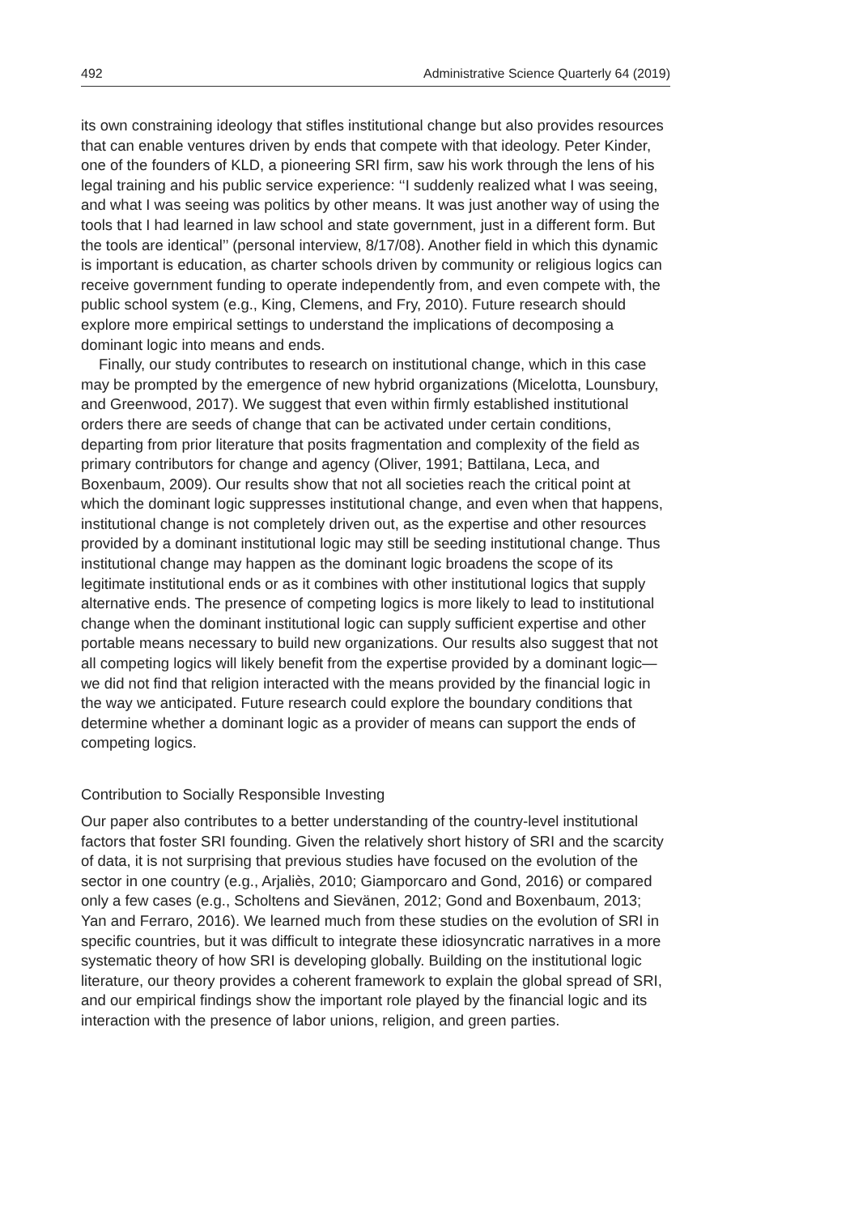492 Administrative Science Quarterly 64 (2019)
its own constraining ideology that stifles institutional change but also provides resources that can enable ventures driven by ends that compete with that ideology. Peter Kinder, one of the founders of KLD, a pioneering SRI firm, saw his work through the lens of his legal training and his public service experience: ‘‘I suddenly realized what I was seeing, and what I was seeing was politics by other means. It was just another way of using the tools that I had learned in law school and state government, just in a different form. But the tools are identical’’ (personal interview, 8/17/08). Another field in which this dynamic is important is education, as charter schools driven by community or religious logics can receive government funding to operate independently from, and even compete with, the public school system (e.g., King, Clemens, and Fry, 2010). Future research should explore more empirical settings to understand the implications of decomposing a dominant logic into means and ends.
Finally, our study contributes to research on institutional change, which in this case may be prompted by the emergence of new hybrid organizations (Micelotta, Lounsbury, and Greenwood, 2017). We suggest that even within firmly established institutional orders there are seeds of change that can be activated under certain conditions, departing from prior literature that posits fragmentation and complexity of the field as primary contributors for change and agency (Oliver, 1991; Battilana, Leca, and Boxenbaum, 2009). Our results show that not all societies reach the critical point at which the dominant logic suppresses institutional change, and even when that happens, institutional change is not completely driven out, as the expertise and other resources provided by a dominant institutional logic may still be seeding institutional change. Thus institutional change may happen as the dominant logic broadens the scope of its legitimate institutional ends or as it combines with other institutional logics that supply alternative ends. The presence of competing logics is more likely to lead to institutional change when the dominant institutional logic can supply sufficient expertise and other portable means necessary to build new organizations. Our results also suggest that not all competing logics will likely benefit from the expertise provided by a dominant logic—we did not find that religion interacted with the means provided by the financial logic in the way we anticipated. Future research could explore the boundary conditions that determine whether a dominant logic as a provider of means can support the ends of competing logics.
Contribution to Socially Responsible Investing
Our paper also contributes to a better understanding of the country-level institutional factors that foster SRI founding. Given the relatively short history of SRI and the scarcity of data, it is not surprising that previous studies have focused on the evolution of the sector in one country (e.g., Arjaliès, 2010; Giamporcaro and Gond, 2016) or compared only a few cases (e.g., Scholtens and Sievänen, 2012; Gond and Boxenbaum, 2013; Yan and Ferraro, 2016). We learned much from these studies on the evolution of SRI in specific countries, but it was difficult to integrate these idiosyncratic narratives in a more systematic theory of how SRI is developing globally. Building on the institutional logic literature, our theory provides a coherent framework to explain the global spread of SRI, and our empirical findings show the important role played by the financial logic and its interaction with the presence of labor unions, religion, and green parties.